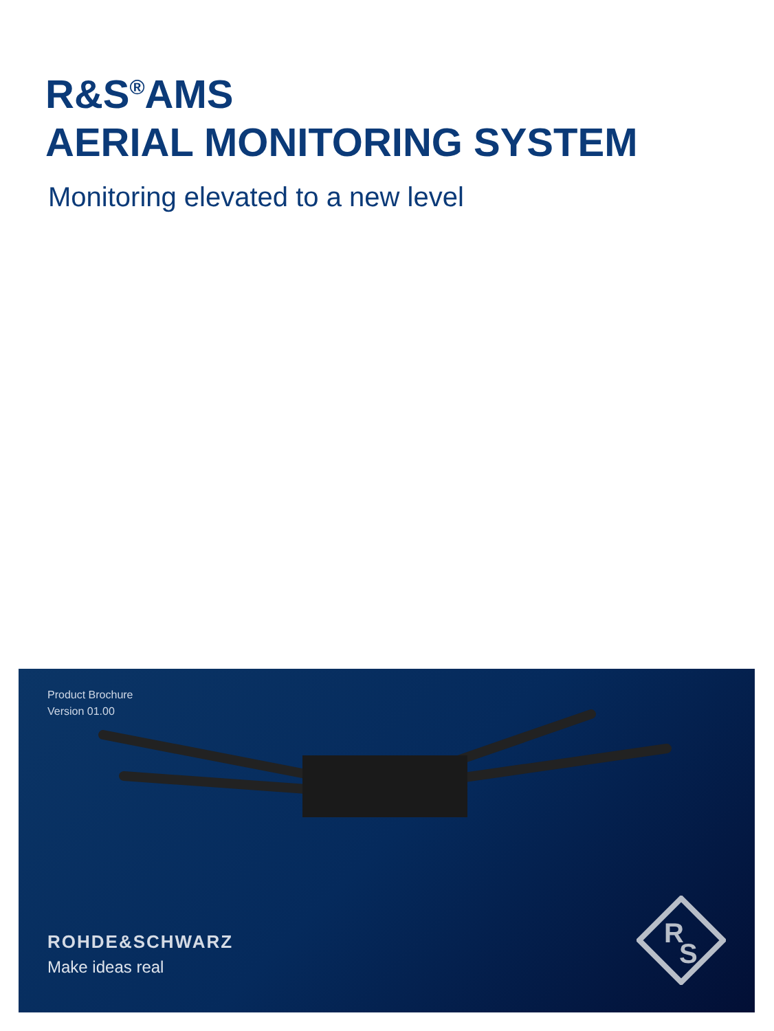R&S<sup>®</sup>AMS
AERIAL MONITORING SYSTEM
Monitoring elevated to a new level
Product Brochure
Version 01.00
ROHDE&SCHWARZ
Make ideas real
R
S